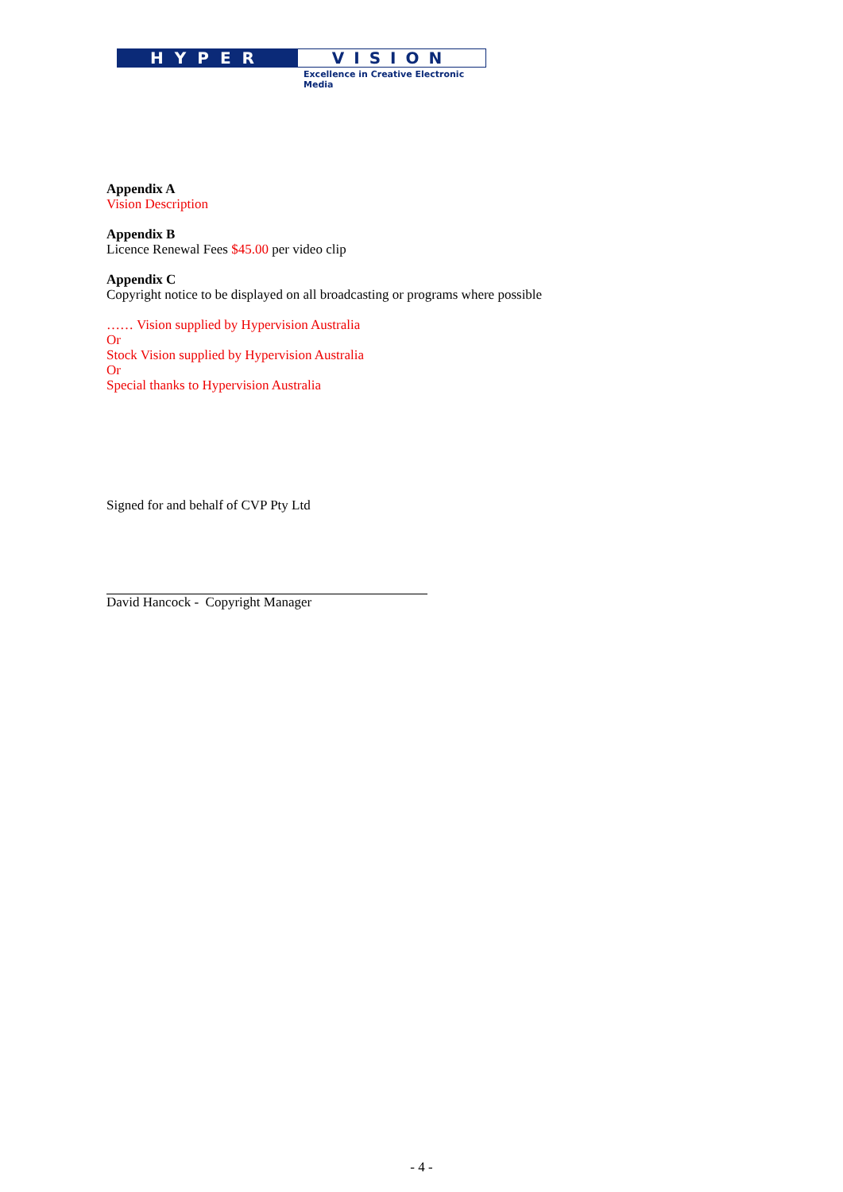HYPER VISION
Excellence in Creative Electronic Media
Appendix A
Vision Description
Appendix B
Licence Renewal Fees $45.00 per video clip
Appendix C
Copyright notice to be displayed on all broadcasting or programs where possible
…… Vision supplied by Hypervision Australia
Or
Stock Vision supplied by Hypervision Australia
Or
Special thanks to Hypervision Australia
Signed for and behalf of CVP Pty Ltd
David Hancock - Copyright Manager
- 4 -